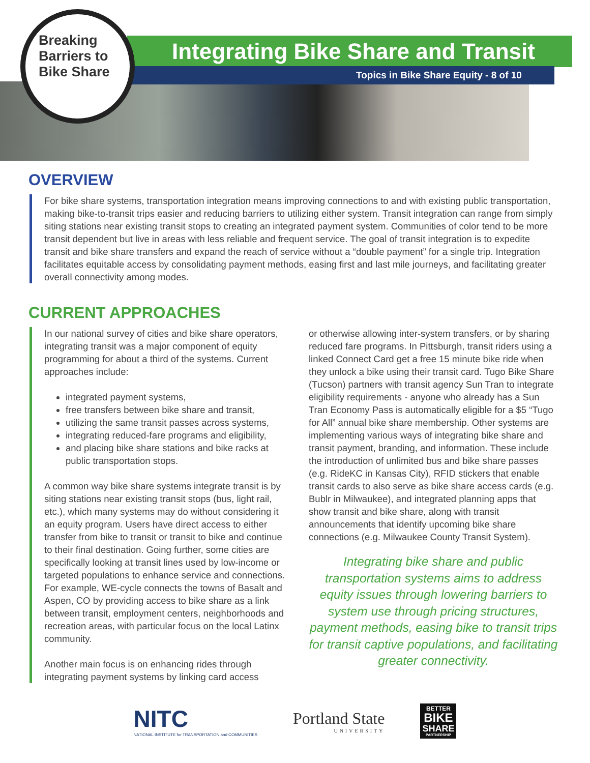Breaking
Barriers to
Bike Share
Integrating Bike Share and Transit
Topics in Bike Share Equity - 8 of 10
OVERVIEW
For bike share systems, transportation integration means improving connections to and with existing public transportation, making bike-to-transit trips easier and reducing barriers to utilizing either system. Transit integration can range from simply siting stations near existing transit stops to creating an integrated payment system. Communities of color tend to be more transit dependent but live in areas with less reliable and frequent service. The goal of transit integration is to expedite transit and bike share transfers and expand the reach of service without a “double payment” for a single trip. Integration facilitates equitable access by consolidating payment methods, easing first and last mile journeys, and facilitating greater overall connectivity among modes.
CURRENT APPROACHES
In our national survey of cities and bike share operators, integrating transit was a major component of equity programming for about a third of the systems. Current approaches include:
integrated payment systems,
free transfers between bike share and transit,
utilizing the same transit passes across systems,
integrating reduced-fare programs and eligibility,
and placing bike share stations and bike racks at public transportation stops.
A common way bike share systems integrate transit is by siting stations near existing transit stops (bus, light rail, etc.), which many systems may do without considering it an equity program. Users have direct access to either transfer from bike to transit or transit to bike and continue to their final destination. Going further, some cities are specifically looking at transit lines used by low-income or targeted populations to enhance service and connections. For example, WE-cycle connects the towns of Basalt and Aspen, CO by providing access to bike share as a link between transit, employment centers, neighborhoods and recreation areas, with particular focus on the local Latinx community.
Another main focus is on enhancing rides through integrating payment systems by linking card access
or otherwise allowing inter-system transfers, or by sharing reduced fare programs. In Pittsburgh, transit riders using a linked Connect Card get a free 15 minute bike ride when they unlock a bike using their transit card. Tugo Bike Share (Tucson) partners with transit agency Sun Tran to integrate eligibility requirements - anyone who already has a Sun Tran Economy Pass is automatically eligible for a $5 “Tugo for All” annual bike share membership. Other systems are implementing various ways of integrating bike share and transit payment, branding, and information. These include the introduction of unlimited bus and bike share passes (e.g. RideKC in Kansas City), RFID stickers that enable transit cards to also serve as bike share access cards (e.g. Bublr in Milwaukee), and integrated planning apps that show transit and bike share, along with transit announcements that identify upcoming bike share connections (e.g. Milwaukee County Transit System).
Integrating bike share and public transportation systems aims to address equity issues through lowering barriers to system use through pricing structures, payment methods, easing bike to transit trips for transit captive populations, and facilitating greater connectivity.
NITC
NATIONAL INSTITUTE for TRANSPORTATION and COMMUNITIES
Portland State
UNIVERSITY
BETTER
BIKE
SHARE
PARTNERSHIP